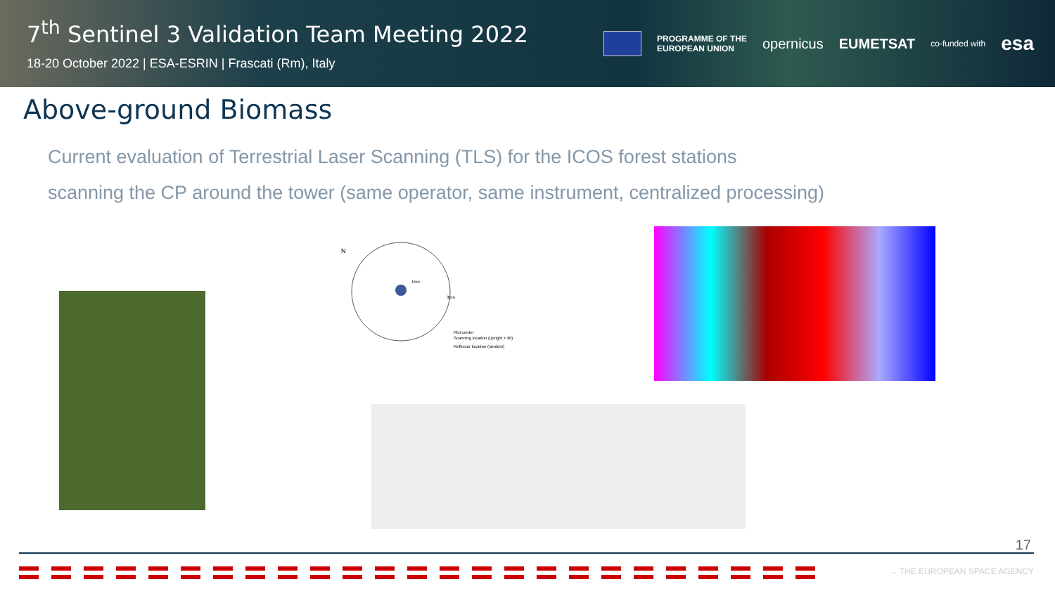7<sup>th</sup> Sentinel 3 Validation Team Meeting 2022
18-20 October 2022 | ESA-ESRIN | Frascati (Rm), Italy
PROGRAMME OF THE
EUROPEAN UNION opernicus EUMETSAT co-funded with esa
Above-ground Biomass
Current evaluation of Terrestrial Laser Scanning (TLS) for the ICOS forest stations
scanning the CP around the tower (same operator, same instrument, centralized processing)
Plot center
Scanning location (upright + tilt)
Reflector location (random)
N
35m
15m
17
→ THE EUROPEAN SPACE AGENCY